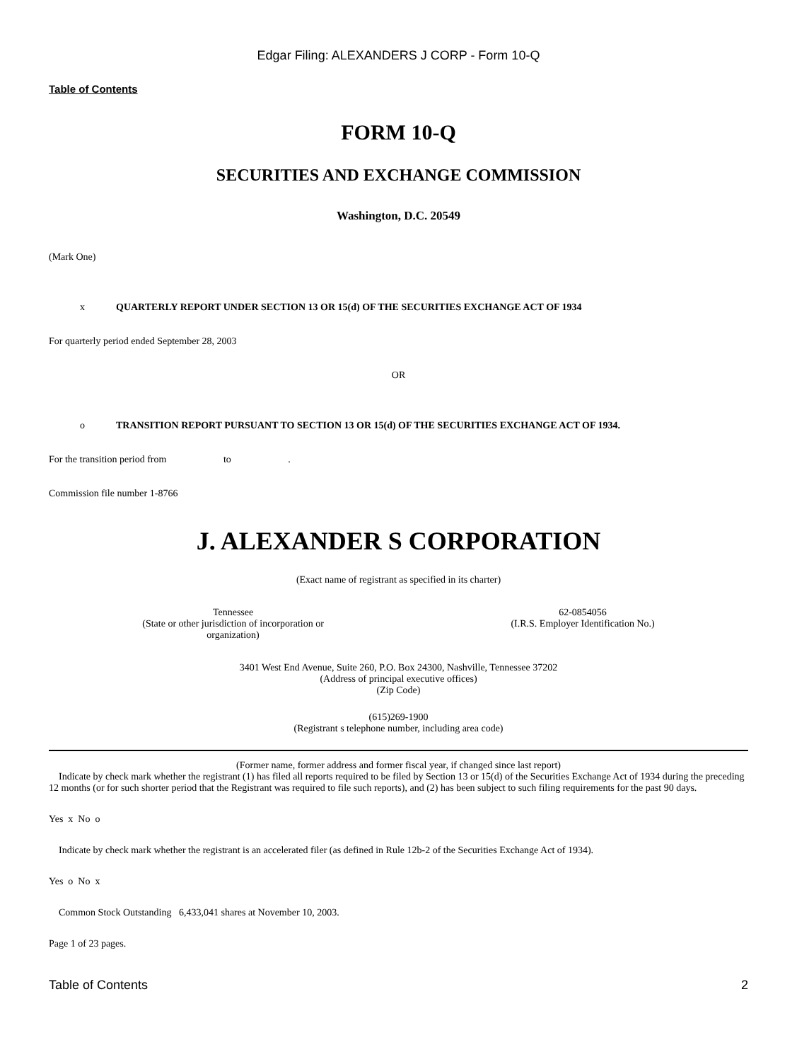Edgar Filing: ALEXANDERS J CORP - Form 10-Q
Table of Contents
FORM 10-Q
SECURITIES AND EXCHANGE COMMISSION
Washington, D.C. 20549
(Mark One)
x QUARTERLY REPORT UNDER SECTION 13 OR 15(d) OF THE SECURITIES EXCHANGE ACT OF 1934
For quarterly period ended September 28, 2003
OR
o TRANSITION REPORT PURSUANT TO SECTION 13 OR 15(d) OF THE SECURITIES EXCHANGE ACT OF 1934.
For the transition period from to .
Commission file number 1-8766
J. ALEXANDER S CORPORATION
(Exact name of registrant as specified in its charter)
Tennessee
(State or other jurisdiction of incorporation or
organization)
62-0854056
(I.R.S. Employer Identification No.)
3401 West End Avenue, Suite 260, P.O. Box 24300, Nashville, Tennessee 37202
(Address of principal executive offices)
(Zip Code)
(615)269-1900
(Registrant s telephone number, including area code)
(Former name, former address and former fiscal year, if changed since last report)
Indicate by check mark whether the registrant (1) has filed all reports required to be filed by Section 13 or 15(d) of the Securities Exchange Act of 1934 during the preceding 12 months (or for such shorter period that the Registrant was required to file such reports), and (2) has been subject to such filing requirements for the past 90 days.
Yes x No o
Indicate by check mark whether the registrant is an accelerated filer (as defined in Rule 12b-2 of the Securities Exchange Act of 1934).
Yes o No x
Common Stock Outstanding 6,433,041 shares at November 10, 2003.
Page 1 of 23 pages.
Table of Contents 2